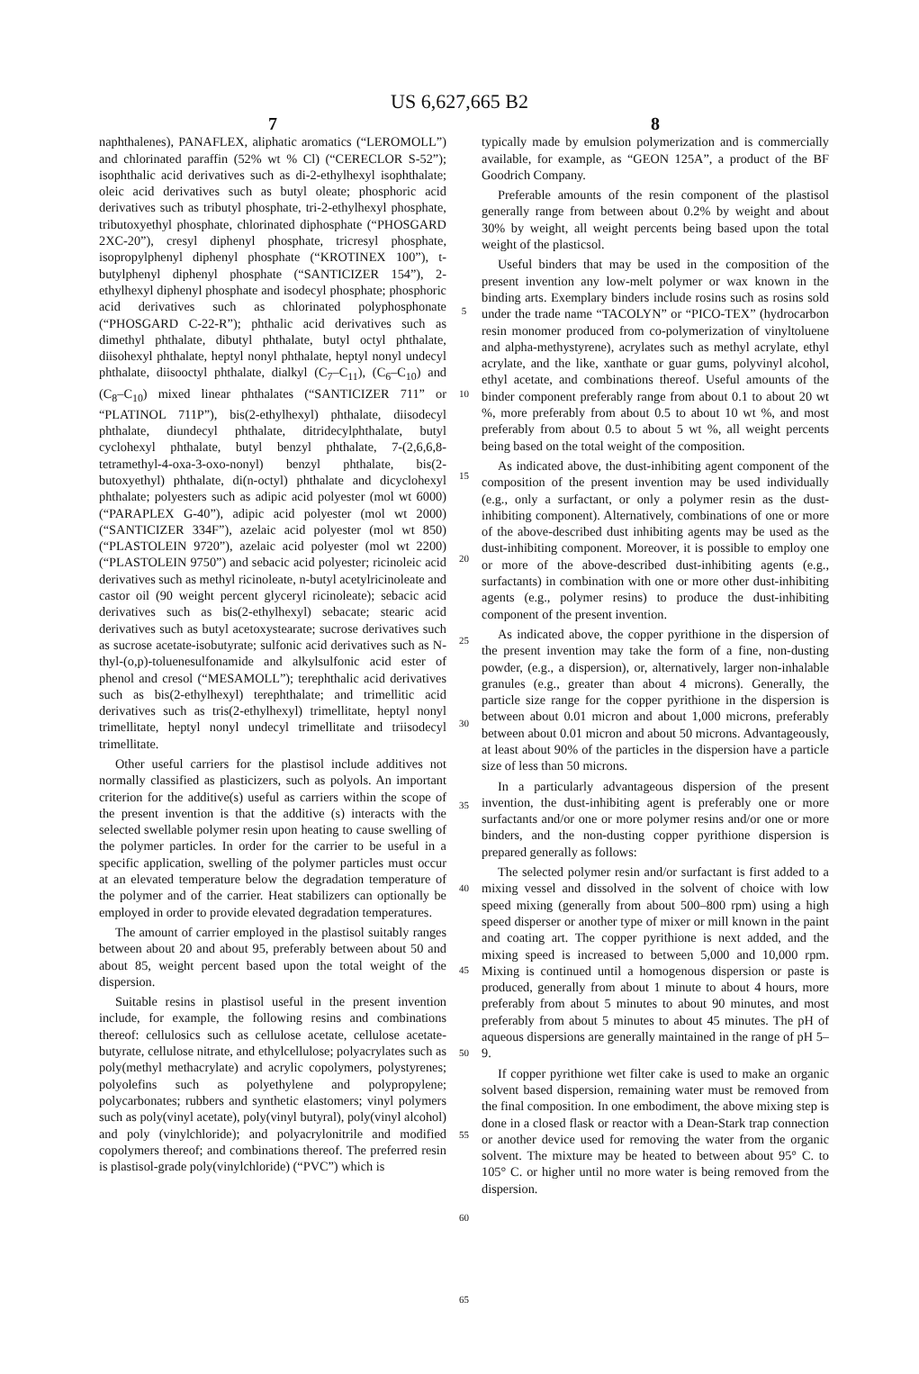US 6,627,665 B2
7
naphthalenes), PANAFLEX, aliphatic aromatics (“LEROMOLL”) and chlorinated paraffin (52% wt % Cl) (“CERECLOR S-52”); isophthalic acid derivatives such as di-2-ethylhexyl isophthalate; oleic acid derivatives such as butyl oleate; phosphoric acid derivatives such as tributyl phosphate, tri-2-ethylhexyl phosphate, tributoxyethyl phosphate, chlorinated diphosphate (“PHOSGARD 2XC-20”), cresyl diphenyl phosphate, tricresyl phosphate, isopropylphenyl diphenyl phosphate (“KROTINEX 100”), t-butylphenyl diphenyl phosphate (“SANTICIZER 154”), 2-ethylhexyl diphenyl phosphate and isodecyl phosphate; phosphoric acid derivatives such as chlorinated polyphosphonate (“PHOSGARD C-22-R”); phthalic acid derivatives such as dimethyl phthalate, dibutyl phthalate, butyl octyl phthalate, diisohexyl phthalate, heptyl nonyl phthalate, heptyl nonyl undecyl phthalate, diisooctyl phthalate, dialkyl (C<sub>7</sub>–C<sub>11</sub>), (C<sub>6</sub>–C<sub>10</sub>) and (C<sub>8</sub>–C<sub>10</sub>) mixed linear phthalates (“SANTICIZER 711” or “PLATINOL 711P”), bis(2-ethylhexyl) phthalate, diisodecyl phthalate, diundecyl phthalate, ditridecylphthalate, butyl cyclohexyl phthalate, butyl benzyl phthalate, 7-(2,6,6,8-tetramethyl-4-oxa-3-oxo-nonyl) benzyl phthalate, bis(2-butoxyethyl) phthalate, di(n-octyl) phthalate and dicyclohexyl phthalate; polyesters such as adipic acid polyester (mol wt 6000) (“PARAPLEX G-40”), adipic acid polyester (mol wt 2000) (“SANTICIZER 334F”), azelaic acid polyester (mol wt 850) (“PLASTOLEIN 9720”), azelaic acid polyester (mol wt 2200) (“PLASTOLEIN 9750”) and sebacic acid polyester; ricinoleic acid derivatives such as methyl ricinoleate, n-butyl acetylricinoleate and castor oil (90 weight percent glyceryl ricinoleate); sebacic acid derivatives such as bis(2-ethylhexyl) sebacate; stearic acid derivatives such as butyl acetoxystearate; sucrose derivatives such as sucrose acetate-isobutyrate; sulfonic acid derivatives such as N-thyl-(o,p)-toluenesulfonamide and alkylsulfonic acid ester of phenol and cresol (“MESAMOLL”); terephthalic acid derivatives such as bis(2-ethylhexyl) terephthalate; and trimellitic acid derivatives such as tris(2-ethylhexyl) trimellitate, heptyl nonyl trimellitate, heptyl nonyl undecyl trimellitate and triisodecyl trimellitate.
Other useful carriers for the plastisol include additives not normally classified as plasticizers, such as polyols. An important criterion for the additive(s) useful as carriers within the scope of the present invention is that the additive (s) interacts with the selected swellable polymer resin upon heating to cause swelling of the polymer particles. In order for the carrier to be useful in a specific application, swelling of the polymer particles must occur at an elevated temperature below the degradation temperature of the polymer and of the carrier. Heat stabilizers can optionally be employed in order to provide elevated degradation temperatures.
The amount of carrier employed in the plastisol suitably ranges between about 20 and about 95, preferably between about 50 and about 85, weight percent based upon the total weight of the dispersion.
Suitable resins in plastisol useful in the present invention include, for example, the following resins and combinations thereof: cellulosics such as cellulose acetate, cellulose acetate-butyrate, cellulose nitrate, and ethylcellulose; polyacrylates such as poly(methyl methacrylate) and acrylic copolymers, polystyrenes; polyolefins such as polyethylene and polypropylene; polycarbonates; rubbers and synthetic elastomers; vinyl polymers such as poly(vinyl acetate), poly(vinyl butyral), poly(vinyl alcohol) and poly (vinylchloride); and polyacrylonitrile and modified copolymers thereof; and combinations thereof. The preferred resin is plastisol-grade poly(vinylchloride) (“PVC”) which is
5
10
15
20
25
30
35
40
45
50
55
60
65
8
typically made by emulsion polymerization and is commercially available, for example, as “GEON 125A”, a product of the BF Goodrich Company.
Preferable amounts of the resin component of the plastisol generally range from between about 0.2% by weight and about 30% by weight, all weight percents being based upon the total weight of the plasticsol.
Useful binders that may be used in the composition of the present invention any low-melt polymer or wax known in the binding arts. Exemplary binders include rosins such as rosins sold under the trade name “TACOLYN” or “PICO-TEX” (hydrocarbon resin monomer produced from co-polymerization of vinyltoluene and alpha-methystyrene), acrylates such as methyl acrylate, ethyl acrylate, and the like, xanthate or guar gums, polyvinyl alcohol, ethyl acetate, and combinations thereof. Useful amounts of the binder component preferably range from about 0.1 to about 20 wt %, more preferably from about 0.5 to about 10 wt %, and most preferably from about 0.5 to about 5 wt %, all weight percents being based on the total weight of the composition.
As indicated above, the dust-inhibiting agent component of the composition of the present invention may be used individually (e.g., only a surfactant, or only a polymer resin as the dust-inhibiting component). Alternatively, combinations of one or more of the above-described dust inhibiting agents may be used as the dust-inhibiting component. Moreover, it is possible to employ one or more of the above-described dust-inhibiting agents (e.g., surfactants) in combination with one or more other dust-inhibiting agents (e.g., polymer resins) to produce the dust-inhibiting component of the present invention.
As indicated above, the copper pyrithione in the dispersion of the present invention may take the form of a fine, non-dusting powder, (e.g., a dispersion), or, alternatively, larger non-inhalable granules (e.g., greater than about 4 microns). Generally, the particle size range for the copper pyrithione in the dispersion is between about 0.01 micron and about 1,000 microns, preferably between about 0.01 micron and about 50 microns. Advantageously, at least about 90% of the particles in the dispersion have a particle size of less than 50 microns.
In a particularly advantageous dispersion of the present invention, the dust-inhibiting agent is preferably one or more surfactants and/or one or more polymer resins and/or one or more binders, and the non-dusting copper pyrithione dispersion is prepared generally as follows:
The selected polymer resin and/or surfactant is first added to a mixing vessel and dissolved in the solvent of choice with low speed mixing (generally from about 500–800 rpm) using a high speed disperser or another type of mixer or mill known in the paint and coating art. The copper pyrithione is next added, and the mixing speed is increased to between 5,000 and 10,000 rpm. Mixing is continued until a homogenous dispersion or paste is produced, generally from about 1 minute to about 4 hours, more preferably from about 5 minutes to about 90 minutes, and most preferably from about 5 minutes to about 45 minutes. The pH of aqueous dispersions are generally maintained in the range of pH 5–9.
If copper pyrithione wet filter cake is used to make an organic solvent based dispersion, remaining water must be removed from the final composition. In one embodiment, the above mixing step is done in a closed flask or reactor with a Dean-Stark trap connection or another device used for removing the water from the organic solvent. The mixture may be heated to between about 95° C. to 105° C. or higher until no more water is being removed from the dispersion.